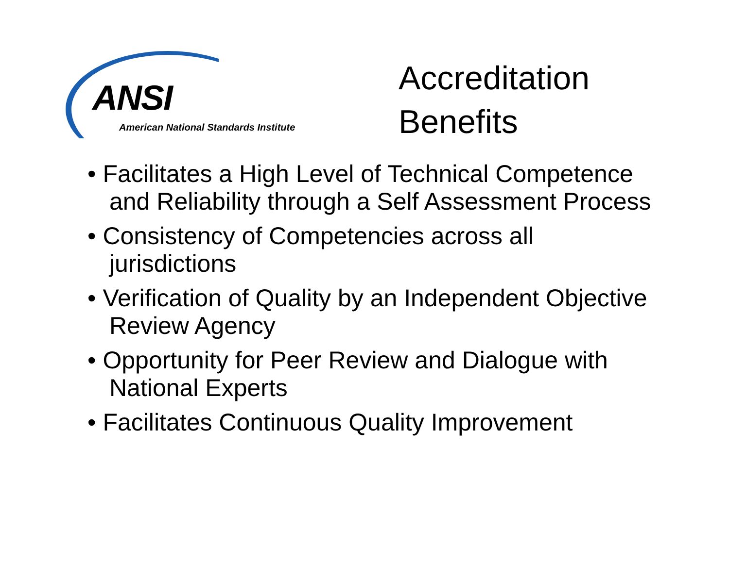ANSI
American National Standards Institute
Accreditation
Benefits
• Facilitates a High Level of Technical Competence and Reliability through a Self Assessment Process
• Consistency of Competencies across all jurisdictions
• Verification of Quality by an Independent Objective Review Agency
• Opportunity for Peer Review and Dialogue with National Experts
• Facilitates Continuous Quality Improvement